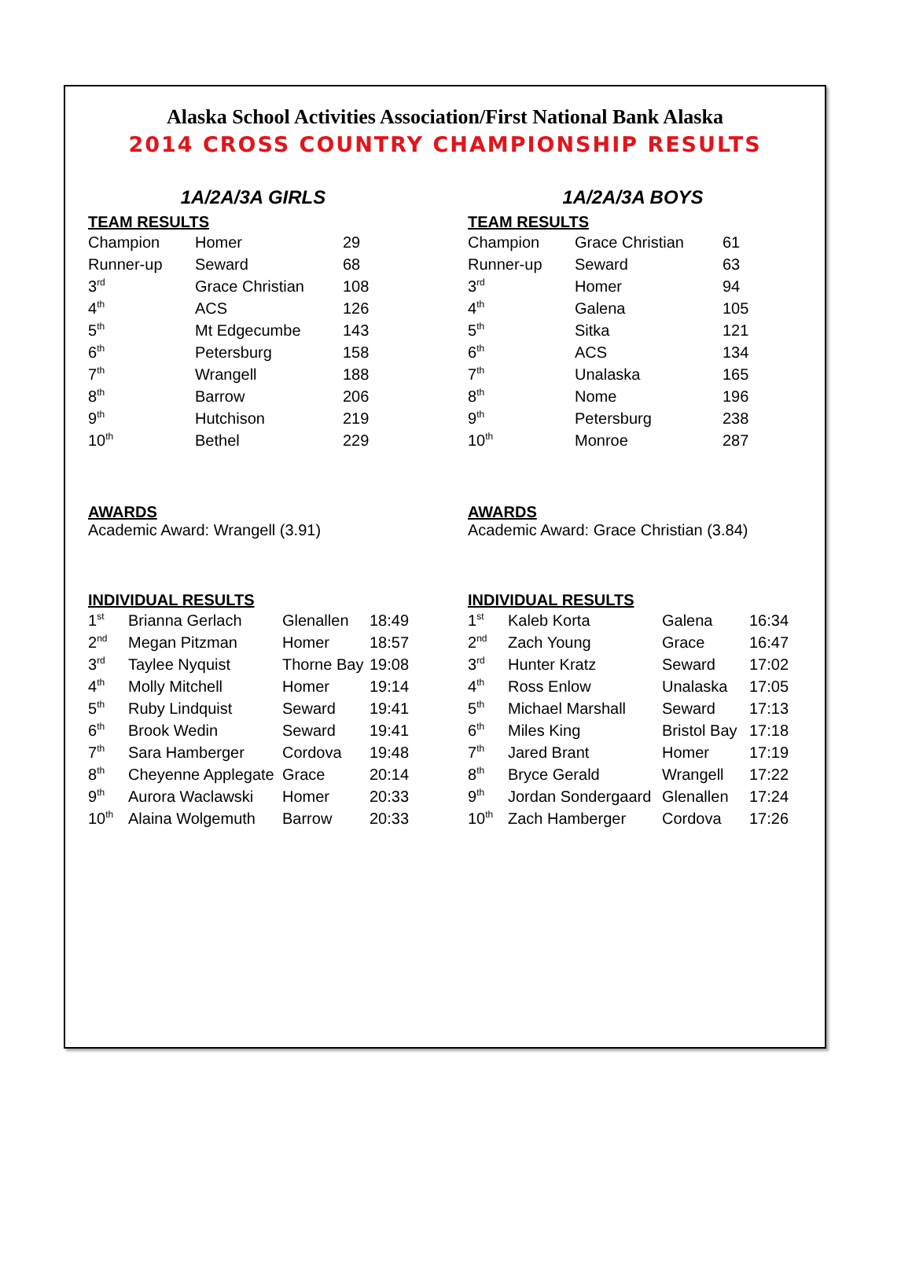Alaska School Activities Association/First National Bank Alaska
2014 CROSS COUNTRY CHAMPIONSHIP RESULTS
1A/2A/3A GIRLS
TEAM RESULTS
| Champion | Homer | 29 |
| Runner-up | Seward | 68 |
| 3<sup>rd</sup> | Grace Christian | 108 |
| 4<sup>th</sup> | ACS | 126 |
| 5<sup>th</sup> | Mt Edgecumbe | 143 |
| 6<sup>th</sup> | Petersburg | 158 |
| 7<sup>th</sup> | Wrangell | 188 |
| 8<sup>th</sup> | Barrow | 206 |
| 9<sup>th</sup> | Hutchison | 219 |
| 10<sup>th</sup> | Bethel | 229 |
AWARDS
Academic Award: Wrangell (3.91)
INDIVIDUAL RESULTS
| 1<sup>st</sup> | Brianna Gerlach | Glenallen | 18:49 |
| 2<sup>nd</sup> | Megan Pitzman | Homer | 18:57 |
| 3<sup>rd</sup> | Taylee Nyquist | Thorne Bay | 19:08 |
| 4<sup>th</sup> | Molly Mitchell | Homer | 19:14 |
| 5<sup>th</sup> | Ruby Lindquist | Seward | 19:41 |
| 6<sup>th</sup> | Brook Wedin | Seward | 19:41 |
| 7<sup>th</sup> | Sara Hamberger | Cordova | 19:48 |
| 8<sup>th</sup> | Cheyenne Applegate | Grace | 20:14 |
| 9<sup>th</sup> | Aurora Waclawski | Homer | 20:33 |
| 10<sup>th</sup> | Alaina Wolgemuth | Barrow | 20:33 |
1A/2A/3A BOYS
TEAM RESULTS
| Champion | Grace Christian | 61 |
| Runner-up | Seward | 63 |
| 3<sup>rd</sup> | Homer | 94 |
| 4<sup>th</sup> | Galena | 105 |
| 5<sup>th</sup> | Sitka | 121 |
| 6<sup>th</sup> | ACS | 134 |
| 7<sup>th</sup> | Unalaska | 165 |
| 8<sup>th</sup> | Nome | 196 |
| 9<sup>th</sup> | Petersburg | 238 |
| 10<sup>th</sup> | Monroe | 287 |
AWARDS
Academic Award: Grace Christian (3.84)
INDIVIDUAL RESULTS
| 1<sup>st</sup> | Kaleb Korta | Galena | 16:34 |
| 2<sup>nd</sup> | Zach Young | Grace | 16:47 |
| 3<sup>rd</sup> | Hunter Kratz | Seward | 17:02 |
| 4<sup>th</sup> | Ross Enlow | Unalaska | 17:05 |
| 5<sup>th</sup> | Michael Marshall | Seward | 17:13 |
| 6<sup>th</sup> | Miles King | Bristol Bay | 17:18 |
| 7<sup>th</sup> | Jared Brant | Homer | 17:19 |
| 8<sup>th</sup> | Bryce Gerald | Wrangell | 17:22 |
| 9<sup>th</sup> | Jordan Sondergaard | Glenallen | 17:24 |
| 10<sup>th</sup> | Zach Hamberger | Cordova | 17:26 |